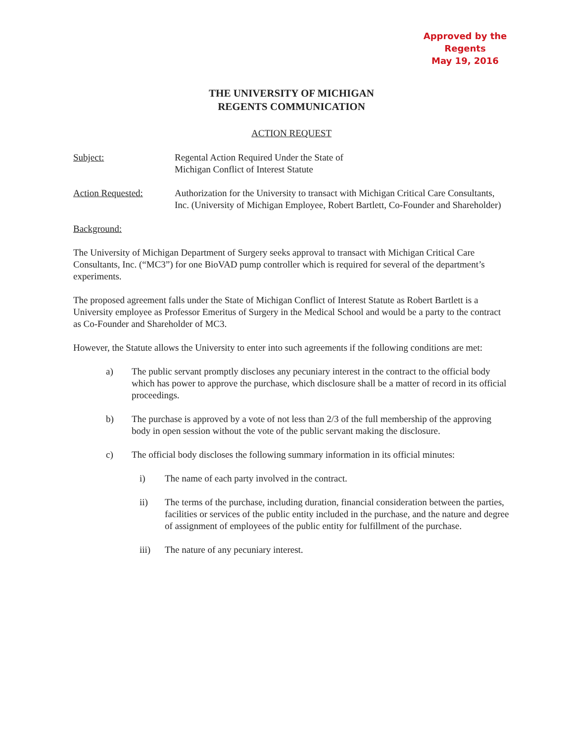Approved by the Regents
May 19, 2016
THE UNIVERSITY OF MICHIGAN
REGENTS COMMUNICATION
ACTION REQUEST
Subject: Regental Action Required Under the State of
Michigan Conflict of Interest Statute
Action Requested: Authorization for the University to transact with Michigan Critical Care Consultants, Inc. (University of Michigan Employee, Robert Bartlett, Co-Founder and Shareholder)
Background:
The University of Michigan Department of Surgery seeks approval to transact with Michigan Critical Care Consultants, Inc. (“MC3”) for one BioVAD pump controller which is required for several of the department’s experiments.
The proposed agreement falls under the State of Michigan Conflict of Interest Statute as Robert Bartlett is a University employee as Professor Emeritus of Surgery in the Medical School and would be a party to the contract as Co-Founder and Shareholder of MC3.
However, the Statute allows the University to enter into such agreements if the following conditions are met:
a) The public servant promptly discloses any pecuniary interest in the contract to the official body which has power to approve the purchase, which disclosure shall be a matter of record in its official proceedings.
b) The purchase is approved by a vote of not less than 2/3 of the full membership of the approving body in open session without the vote of the public servant making the disclosure.
c) The official body discloses the following summary information in its official minutes:
i) The name of each party involved in the contract.
ii) The terms of the purchase, including duration, financial consideration between the parties, facilities or services of the public entity included in the purchase, and the nature and degree of assignment of employees of the public entity for fulfillment of the purchase.
iii) The nature of any pecuniary interest.